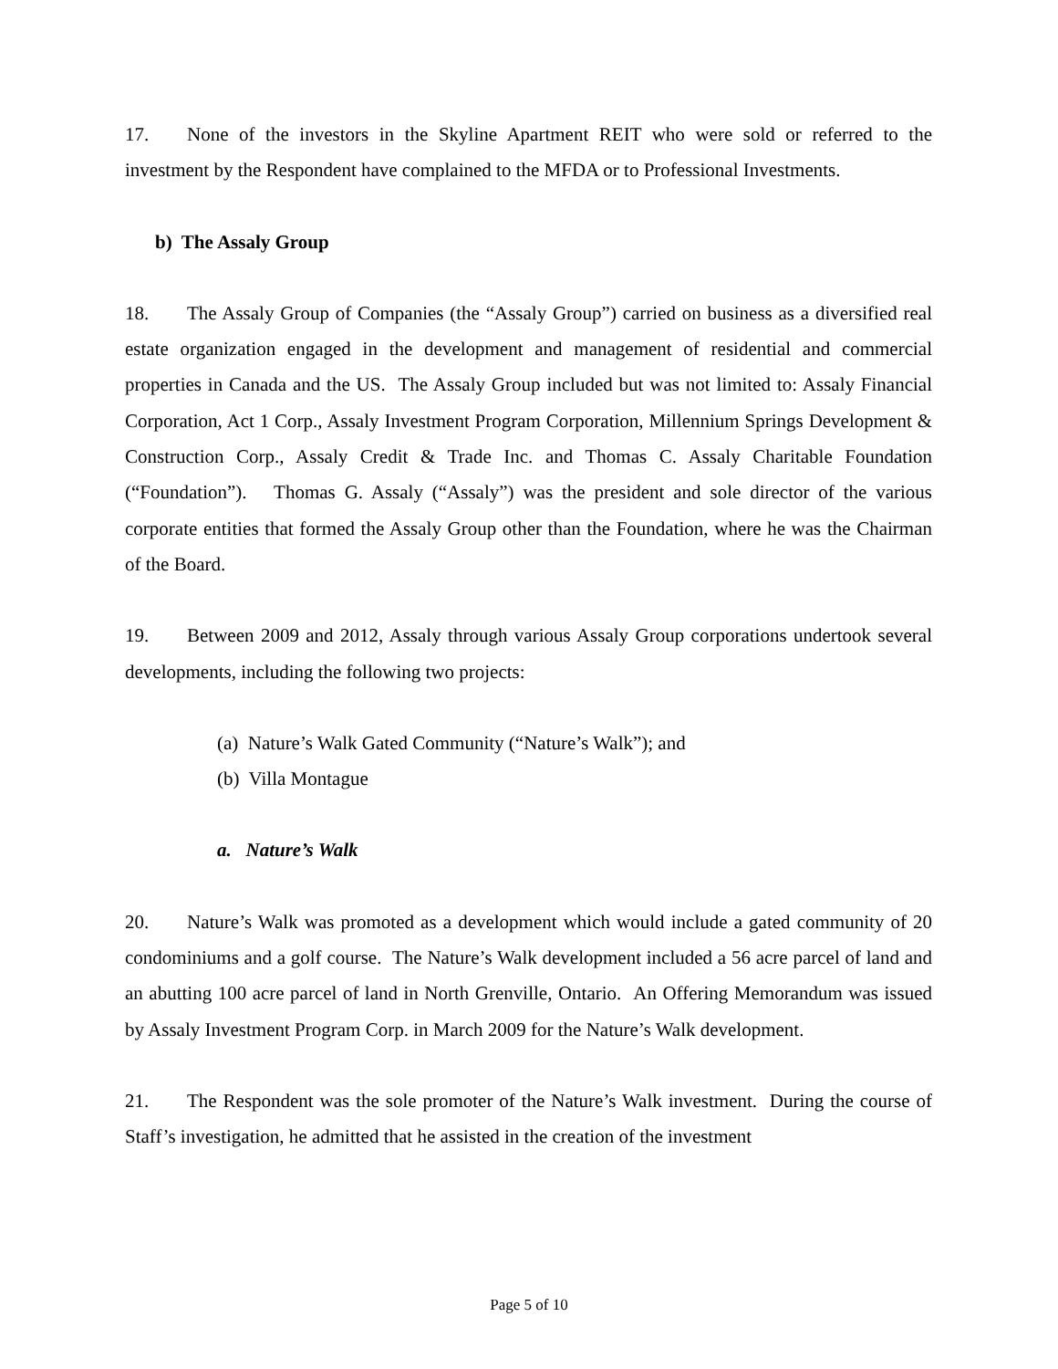17. None of the investors in the Skyline Apartment REIT who were sold or referred to the investment by the Respondent have complained to the MFDA or to Professional Investments.
b) The Assaly Group
18. The Assaly Group of Companies (the “Assaly Group”) carried on business as a diversified real estate organization engaged in the development and management of residential and commercial properties in Canada and the US. The Assaly Group included but was not limited to: Assaly Financial Corporation, Act 1 Corp., Assaly Investment Program Corporation, Millennium Springs Development & Construction Corp., Assaly Credit & Trade Inc. and Thomas C. Assaly Charitable Foundation (“Foundation”). Thomas G. Assaly (“Assaly”) was the president and sole director of the various corporate entities that formed the Assaly Group other than the Foundation, where he was the Chairman of the Board.
19. Between 2009 and 2012, Assaly through various Assaly Group corporations undertook several developments, including the following two projects:
(a) Nature’s Walk Gated Community (“Nature’s Walk”); and
(b) Villa Montague
a. Nature’s Walk
20. Nature’s Walk was promoted as a development which would include a gated community of 20 condominiums and a golf course. The Nature’s Walk development included a 56 acre parcel of land and an abutting 100 acre parcel of land in North Grenville, Ontario. An Offering Memorandum was issued by Assaly Investment Program Corp. in March 2009 for the Nature’s Walk development.
21. The Respondent was the sole promoter of the Nature’s Walk investment. During the course of Staff’s investigation, he admitted that he assisted in the creation of the investment
Page 5 of 10